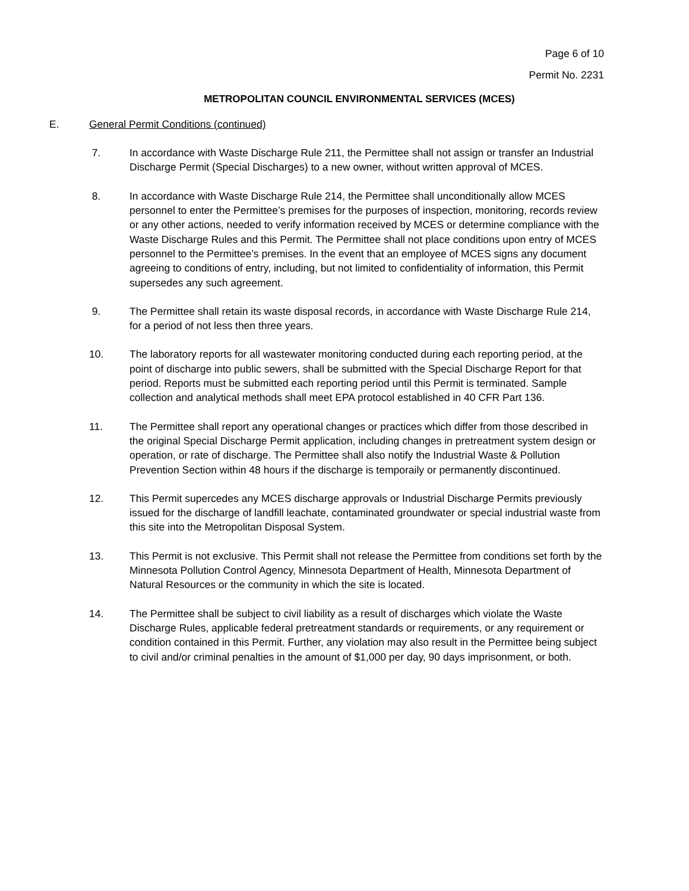Page 6 of 10
Permit No. 2231
METROPOLITAN COUNCIL ENVIRONMENTAL SERVICES (MCES)
E. General Permit Conditions (continued)
7. In accordance with Waste Discharge Rule 211, the Permittee shall not assign or transfer an Industrial Discharge Permit (Special Discharges) to a new owner, without written approval of MCES.
8. In accordance with Waste Discharge Rule 214, the Permittee shall unconditionally allow MCES personnel to enter the Permittee’s premises for the purposes of inspection, monitoring, records review or any other actions, needed to verify information received by MCES or determine compliance with the Waste Discharge Rules and this Permit. The Permittee shall not place conditions upon entry of MCES personnel to the Permittee’s premises. In the event that an employee of MCES signs any document agreeing to conditions of entry, including, but not limited to confidentiality of information, this Permit supersedes any such agreement.
9. The Permittee shall retain its waste disposal records, in accordance with Waste Discharge Rule 214, for a period of not less then three years.
10. The laboratory reports for all wastewater monitoring conducted during each reporting period, at the point of discharge into public sewers, shall be submitted with the Special Discharge Report for that period. Reports must be submitted each reporting period until this Permit is terminated. Sample collection and analytical methods shall meet EPA protocol established in 40 CFR Part 136.
11. The Permittee shall report any operational changes or practices which differ from those described in the original Special Discharge Permit application, including changes in pretreatment system design or operation, or rate of discharge. The Permittee shall also notify the Industrial Waste & Pollution Prevention Section within 48 hours if the discharge is temporaily or permanently discontinued.
12. This Permit supercedes any MCES discharge approvals or Industrial Discharge Permits previously issued for the discharge of landfill leachate, contaminated groundwater or special industrial waste from this site into the Metropolitan Disposal System.
13. This Permit is not exclusive. This Permit shall not release the Permittee from conditions set forth by the Minnesota Pollution Control Agency, Minnesota Department of Health, Minnesota Department of Natural Resources or the community in which the site is located.
14. The Permittee shall be subject to civil liability as a result of discharges which violate the Waste Discharge Rules, applicable federal pretreatment standards or requirements, or any requirement or condition contained in this Permit. Further, any violation may also result in the Permittee being subject to civil and/or criminal penalties in the amount of $1,000 per day, 90 days imprisonment, or both.